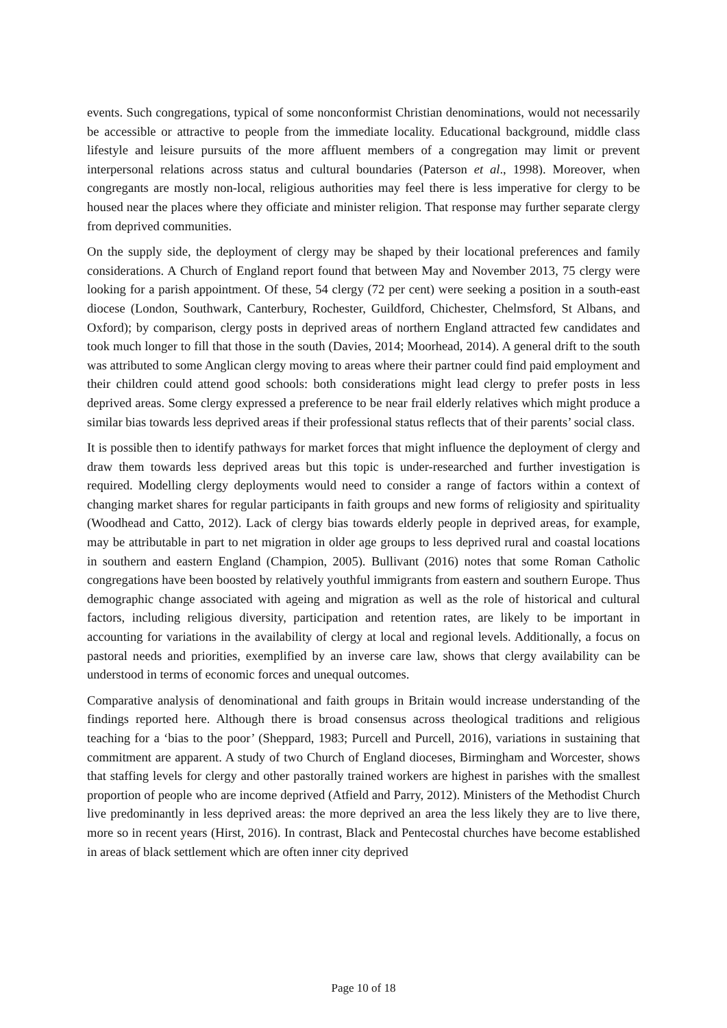events. Such congregations, typical of some nonconformist Christian denominations, would not necessarily be accessible or attractive to people from the immediate locality. Educational background, middle class lifestyle and leisure pursuits of the more affluent members of a congregation may limit or prevent interpersonal relations across status and cultural boundaries (Paterson et al., 1998). Moreover, when congregants are mostly non-local, religious authorities may feel there is less imperative for clergy to be housed near the places where they officiate and minister religion. That response may further separate clergy from deprived communities.
On the supply side, the deployment of clergy may be shaped by their locational preferences and family considerations. A Church of England report found that between May and November 2013, 75 clergy were looking for a parish appointment. Of these, 54 clergy (72 per cent) were seeking a position in a south-east diocese (London, Southwark, Canterbury, Rochester, Guildford, Chichester, Chelmsford, St Albans, and Oxford); by comparison, clergy posts in deprived areas of northern England attracted few candidates and took much longer to fill that those in the south (Davies, 2014; Moorhead, 2014). A general drift to the south was attributed to some Anglican clergy moving to areas where their partner could find paid employment and their children could attend good schools: both considerations might lead clergy to prefer posts in less deprived areas. Some clergy expressed a preference to be near frail elderly relatives which might produce a similar bias towards less deprived areas if their professional status reflects that of their parents’ social class.
It is possible then to identify pathways for market forces that might influence the deployment of clergy and draw them towards less deprived areas but this topic is under-researched and further investigation is required. Modelling clergy deployments would need to consider a range of factors within a context of changing market shares for regular participants in faith groups and new forms of religiosity and spirituality (Woodhead and Catto, 2012). Lack of clergy bias towards elderly people in deprived areas, for example, may be attributable in part to net migration in older age groups to less deprived rural and coastal locations in southern and eastern England (Champion, 2005). Bullivant (2016) notes that some Roman Catholic congregations have been boosted by relatively youthful immigrants from eastern and southern Europe. Thus demographic change associated with ageing and migration as well as the role of historical and cultural factors, including religious diversity, participation and retention rates, are likely to be important in accounting for variations in the availability of clergy at local and regional levels. Additionally, a focus on pastoral needs and priorities, exemplified by an inverse care law, shows that clergy availability can be understood in terms of economic forces and unequal outcomes.
Comparative analysis of denominational and faith groups in Britain would increase understanding of the findings reported here. Although there is broad consensus across theological traditions and religious teaching for a ‘bias to the poor’ (Sheppard, 1983; Purcell and Purcell, 2016), variations in sustaining that commitment are apparent. A study of two Church of England dioceses, Birmingham and Worcester, shows that staffing levels for clergy and other pastorally trained workers are highest in parishes with the smallest proportion of people who are income deprived (Atfield and Parry, 2012). Ministers of the Methodist Church live predominantly in less deprived areas: the more deprived an area the less likely they are to live there, more so in recent years (Hirst, 2016). In contrast, Black and Pentecostal churches have become established in areas of black settlement which are often inner city deprived
Page 10 of 18